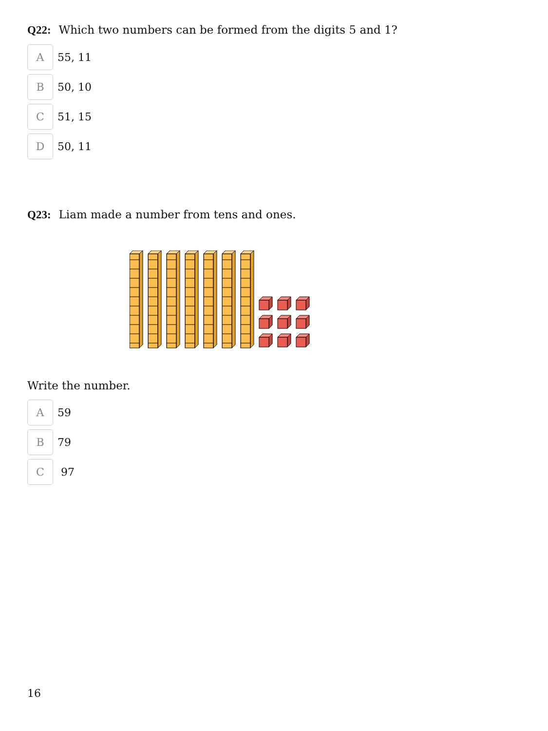Q22: Which two numbers can be formed from the digits 5 and 1?
A
55, 11
B
50, 10
C
51, 15
D
50, 11
Q23: Liam made a number from tens and ones.
Write the number.
A
59
B
79
C
97
16